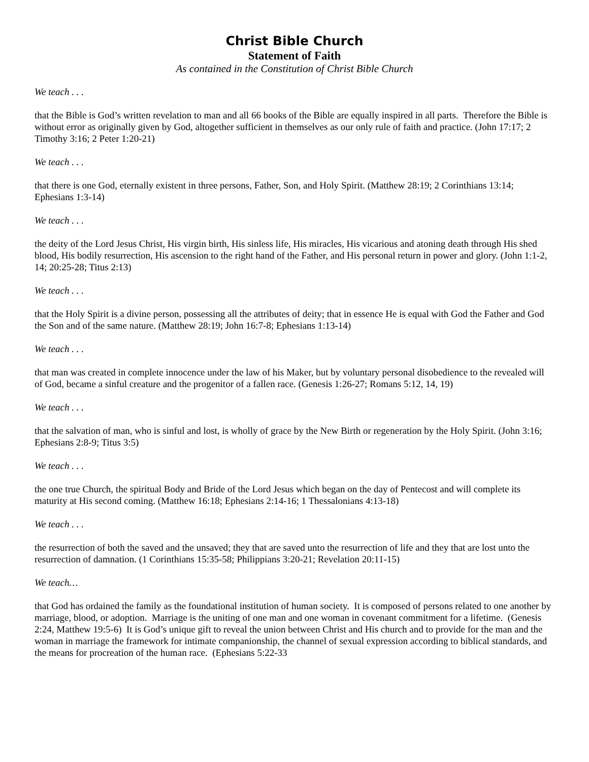Christ Bible Church
Statement of Faith
As contained in the Constitution of Christ Bible Church
We teach . . .
that the Bible is God’s written revelation to man and all 66 books of the Bible are equally inspired in all parts. Therefore the Bible is without error as originally given by God, altogether sufficient in themselves as our only rule of faith and practice. (John 17:17; 2 Timothy 3:16; 2 Peter 1:20-21)
We teach . . .
that there is one God, eternally existent in three persons, Father, Son, and Holy Spirit. (Matthew 28:19; 2 Corinthians 13:14; Ephesians 1:3-14)
We teach . . .
the deity of the Lord Jesus Christ, His virgin birth, His sinless life, His miracles, His vicarious and atoning death through His shed blood, His bodily resurrection, His ascension to the right hand of the Father, and His personal return in power and glory. (John 1:1-2, 14; 20:25-28; Titus 2:13)
We teach . . .
that the Holy Spirit is a divine person, possessing all the attributes of deity; that in essence He is equal with God the Father and God the Son and of the same nature. (Matthew 28:19; John 16:7-8; Ephesians 1:13-14)
We teach . . .
that man was created in complete innocence under the law of his Maker, but by voluntary personal disobedience to the revealed will of God, became a sinful creature and the progenitor of a fallen race. (Genesis 1:26-27; Romans 5:12, 14, 19)
We teach . . .
that the salvation of man, who is sinful and lost, is wholly of grace by the New Birth or regeneration by the Holy Spirit. (John 3:16; Ephesians 2:8-9; Titus 3:5)
We teach . . .
the one true Church, the spiritual Body and Bride of the Lord Jesus which began on the day of Pentecost and will complete its maturity at His second coming. (Matthew 16:18; Ephesians 2:14-16; 1 Thessalonians 4:13-18)
We teach . . .
the resurrection of both the saved and the unsaved; they that are saved unto the resurrection of life and they that are lost unto the resurrection of damnation. (1 Corinthians 15:35-58; Philippians 3:20-21; Revelation 20:11-15)
We teach…
that God has ordained the family as the foundational institution of human society. It is composed of persons related to one another by marriage, blood, or adoption. Marriage is the uniting of one man and one woman in covenant commitment for a lifetime. (Genesis 2:24, Matthew 19:5-6) It is God’s unique gift to reveal the union between Christ and His church and to provide for the man and the woman in marriage the framework for intimate companionship, the channel of sexual expression according to biblical standards, and the means for procreation of the human race. (Ephesians 5:22-33